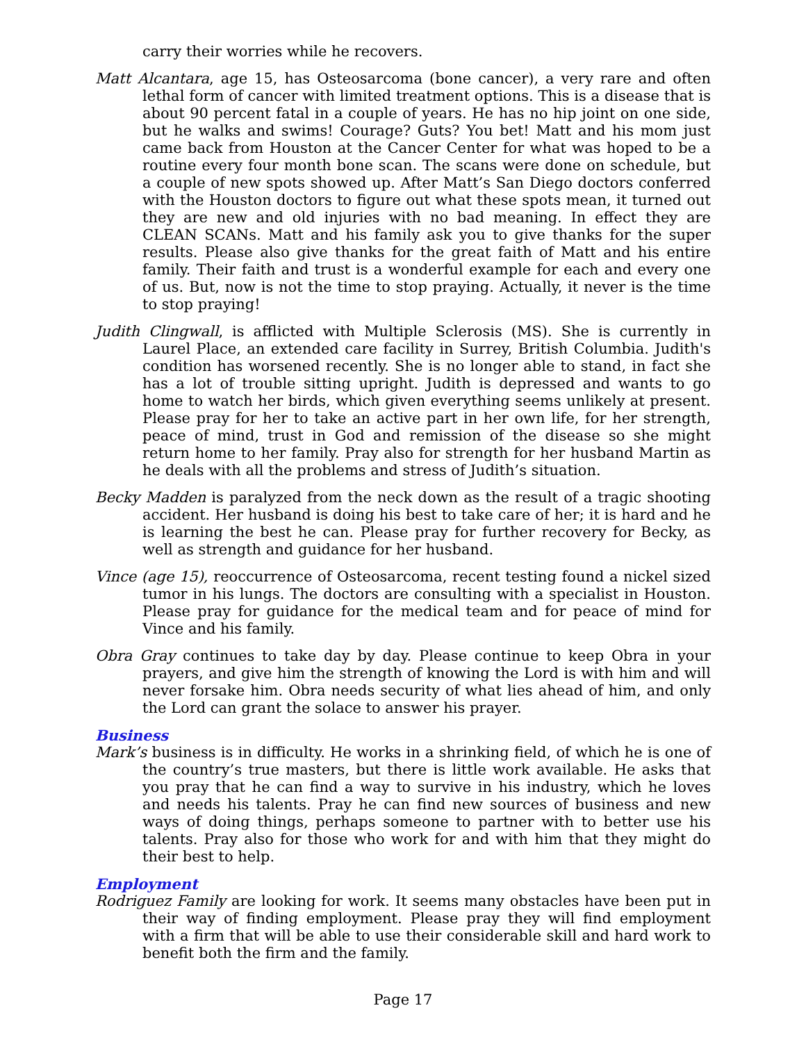carry their worries while he recovers.
Matt Alcantara, age 15, has Osteosarcoma (bone cancer), a very rare and often lethal form of cancer with limited treatment options. This is a disease that is about 90 percent fatal in a couple of years. He has no hip joint on one side, but he walks and swims! Courage? Guts? You bet! Matt and his mom just came back from Houston at the Cancer Center for what was hoped to be a routine every four month bone scan. The scans were done on schedule, but a couple of new spots showed up. After Matt’s San Diego doctors conferred with the Houston doctors to figure out what these spots mean, it turned out they are new and old injuries with no bad meaning. In effect they are CLEAN SCANs. Matt and his family ask you to give thanks for the super results. Please also give thanks for the great faith of Matt and his entire family. Their faith and trust is a wonderful example for each and every one of us. But, now is not the time to stop praying. Actually, it never is the time to stop praying!
Judith Clingwall, is afflicted with Multiple Sclerosis (MS). She is currently in Laurel Place, an extended care facility in Surrey, British Columbia. Judith's condition has worsened recently. She is no longer able to stand, in fact she has a lot of trouble sitting upright. Judith is depressed and wants to go home to watch her birds, which given everything seems unlikely at present. Please pray for her to take an active part in her own life, for her strength, peace of mind, trust in God and remission of the disease so she might return home to her family. Pray also for strength for her husband Martin as he deals with all the problems and stress of Judith’s situation.
Becky Madden is paralyzed from the neck down as the result of a tragic shooting accident. Her husband is doing his best to take care of her; it is hard and he is learning the best he can. Please pray for further recovery for Becky, as well as strength and guidance for her husband.
Vince (age 15), reoccurrence of Osteosarcoma, recent testing found a nickel sized tumor in his lungs. The doctors are consulting with a specialist in Houston. Please pray for guidance for the medical team and for peace of mind for Vince and his family.
Obra Gray continues to take day by day. Please continue to keep Obra in your prayers, and give him the strength of knowing the Lord is with him and will never forsake him. Obra needs security of what lies ahead of him, and only the Lord can grant the solace to answer his prayer.
Business
Mark’s business is in difficulty. He works in a shrinking field, of which he is one of the country’s true masters, but there is little work available. He asks that you pray that he can find a way to survive in his industry, which he loves and needs his talents. Pray he can find new sources of business and new ways of doing things, perhaps someone to partner with to better use his talents. Pray also for those who work for and with him that they might do their best to help.
Employment
Rodriguez Family are looking for work. It seems many obstacles have been put in their way of finding employment. Please pray they will find employment with a firm that will be able to use their considerable skill and hard work to benefit both the firm and the family.
Page 17